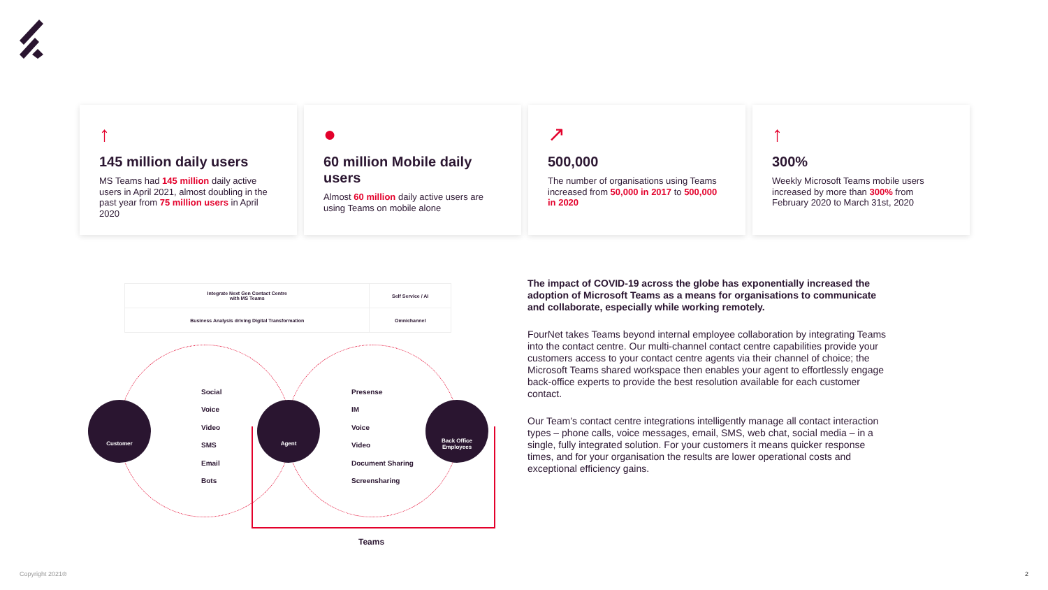↑
145 million daily users
MS Teams had 145 million daily active users in April 2021, almost doubling in the past year from 75 million users in April 2020
●
60 million Mobile daily users
Almost 60 million daily active users are using Teams on mobile alone
↗
500,000
The number of organisations using Teams increased from 50,000 in 2017 to 500,000 in 2020
↑
300%
Weekly Microsoft Teams mobile users increased by more than 300% from February 2020 to March 31st, 2020
| Integrate Next Gen Contact Centre with MS Teams | Self Service / AI |
| Business Analysis driving Digital Transformation | Omnichannel |
Customer Agent
Back Office
Employees
Social
Voice
Video
SMS
Email
Bots
Presense
IM
Voice
Video
Document Sharing
Screensharing
Teams
The impact of COVID-19 across the globe has exponentially increased the adoption of Microsoft Teams as a means for organisations to communicate and collaborate, especially while working remotely.
FourNet takes Teams beyond internal employee collaboration by integrating Teams into the contact centre. Our multi-channel contact centre capabilities provide your customers access to your contact centre agents via their channel of choice; the Microsoft Teams shared workspace then enables your agent to effortlessly engage back-office experts to provide the best resolution available for each customer contact.
Our Team’s contact centre integrations intelligently manage all contact interaction types – phone calls, voice messages, email, SMS, web chat, social media – in a single, fully integrated solution. For your customers it means quicker response times, and for your organisation the results are lower operational costs and exceptional efficiency gains.
Copyright 2021® 2